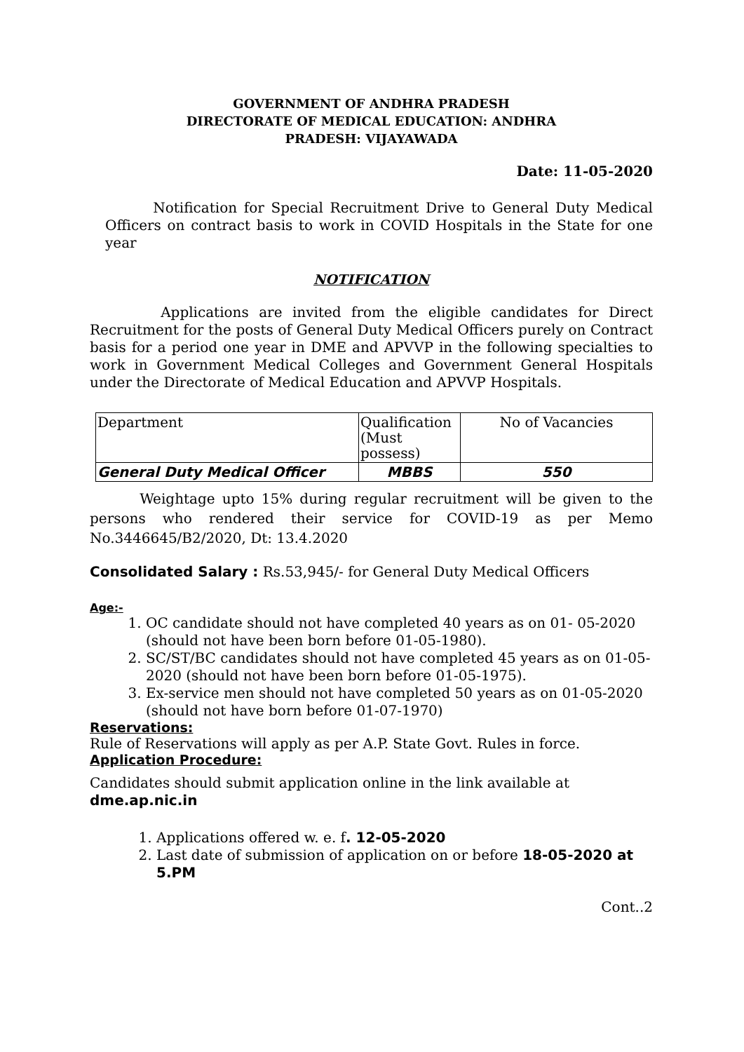GOVERNMENT OF ANDHRA PRADESH
DIRECTORATE OF MEDICAL EDUCATION: ANDHRA
PRADESH: VIJAYAWADA
Date: 11-05-2020
Notification for Special Recruitment Drive to General Duty Medical Officers on contract basis to work in COVID Hospitals in the State for one year
NOTIFICATION
Applications are invited from the eligible candidates for Direct Recruitment for the posts of General Duty Medical Officers purely on Contract basis for a period one year in DME and APVVP in the following specialties to work in Government Medical Colleges and Government General Hospitals under the Directorate of Medical Education and APVVP Hospitals.
| Department | Qualification (Must possess) | No of Vacancies |
| General Duty Medical Officer | MBBS | 550 |
Weightage upto 15% during regular recruitment will be given to the persons who rendered their service for COVID-19 as per Memo No.3446645/B2/2020, Dt: 13.4.2020
Consolidated Salary : Rs.53,945/- for General Duty Medical Officers
Age:-
1. OC candidate should not have completed 40 years as on 01- 05-2020 (should not have been born before 01-05-1980).
2. SC/ST/BC candidates should not have completed 45 years as on 01-05-2020 (should not have been born before 01-05-1975).
3. Ex-service men should not have completed 50 years as on 01-05-2020 (should not have born before 01-07-1970)
Reservations:
Rule of Reservations will apply as per A.P. State Govt. Rules in force.
Application Procedure:
Candidates should submit application online in the link available at dme.ap.nic.in
1. Applications offered w. e. f. 12-05-2020
2. Last date of submission of application on or before 18-05-2020 at 5.PM
Cont..2